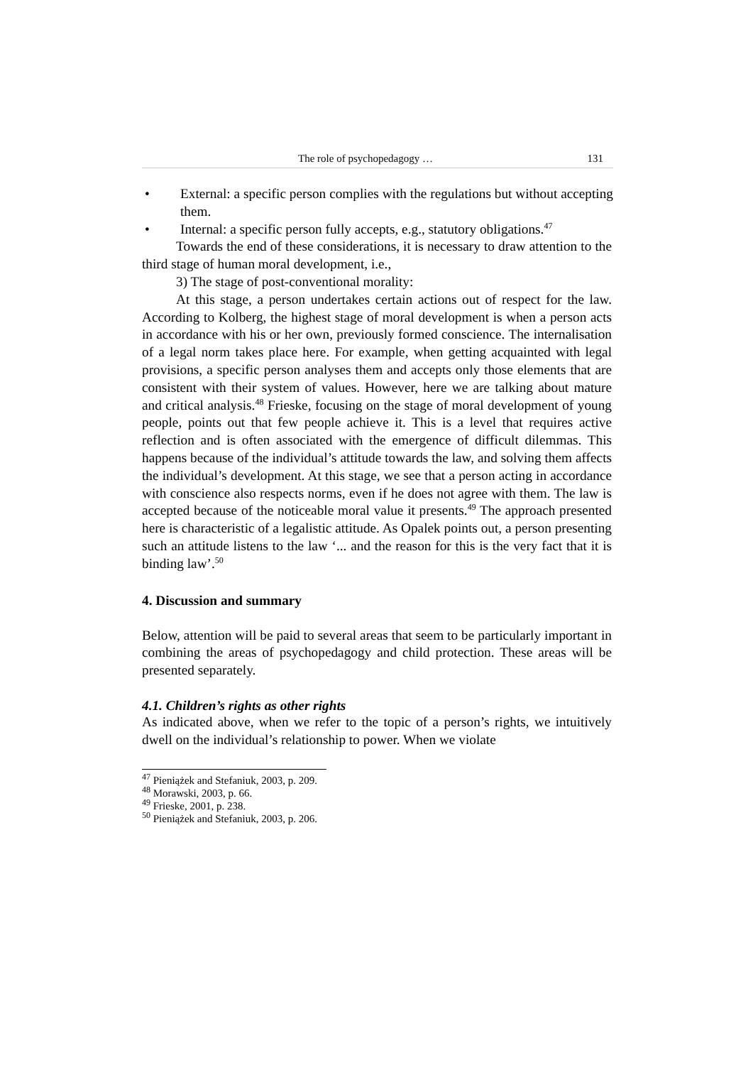The role of psychopedagogy … 131
• External: a specific person complies with the regulations but without accepting them.
• Internal: a specific person fully accepts, e.g., statutory obligations.<sup>47</sup>
Towards the end of these considerations, it is necessary to draw attention to the third stage of human moral development, i.e.,
3) The stage of post-conventional morality:
At this stage, a person undertakes certain actions out of respect for the law. According to Kolberg, the highest stage of moral development is when a person acts in accordance with his or her own, previously formed conscience. The internalisation of a legal norm takes place here. For example, when getting acquainted with legal provisions, a specific person analyses them and accepts only those elements that are consistent with their system of values. However, here we are talking about mature and critical analysis.<sup>48</sup> Frieske, focusing on the stage of moral development of young people, points out that few people achieve it. This is a level that requires active reflection and is often associated with the emergence of difficult dilemmas. This happens because of the individual’s attitude towards the law, and solving them affects the individual’s development. At this stage, we see that a person acting in accordance with conscience also respects norms, even if he does not agree with them. The law is accepted because of the noticeable moral value it presents.<sup>49</sup> The approach presented here is characteristic of a legalistic attitude. As Opalek points out, a person presenting such an attitude listens to the law ‘... and the reason for this is the very fact that it is binding law’.<sup>50</sup>
4. Discussion and summary
Below, attention will be paid to several areas that seem to be particularly important in combining the areas of psychopedagogy and child protection. These areas will be presented separately.
4.1. Children’s rights as other rights
As indicated above, when we refer to the topic of a person’s rights, we intuitively dwell on the individual’s relationship to power. When we violate
<sup>47</sup> Pieniążek and Stefaniuk, 2003, p. 209.
<sup>48</sup> Morawski, 2003, p. 66.
<sup>49</sup> Frieske, 2001, p. 238.
<sup>50</sup> Pieniążek and Stefaniuk, 2003, p. 206.